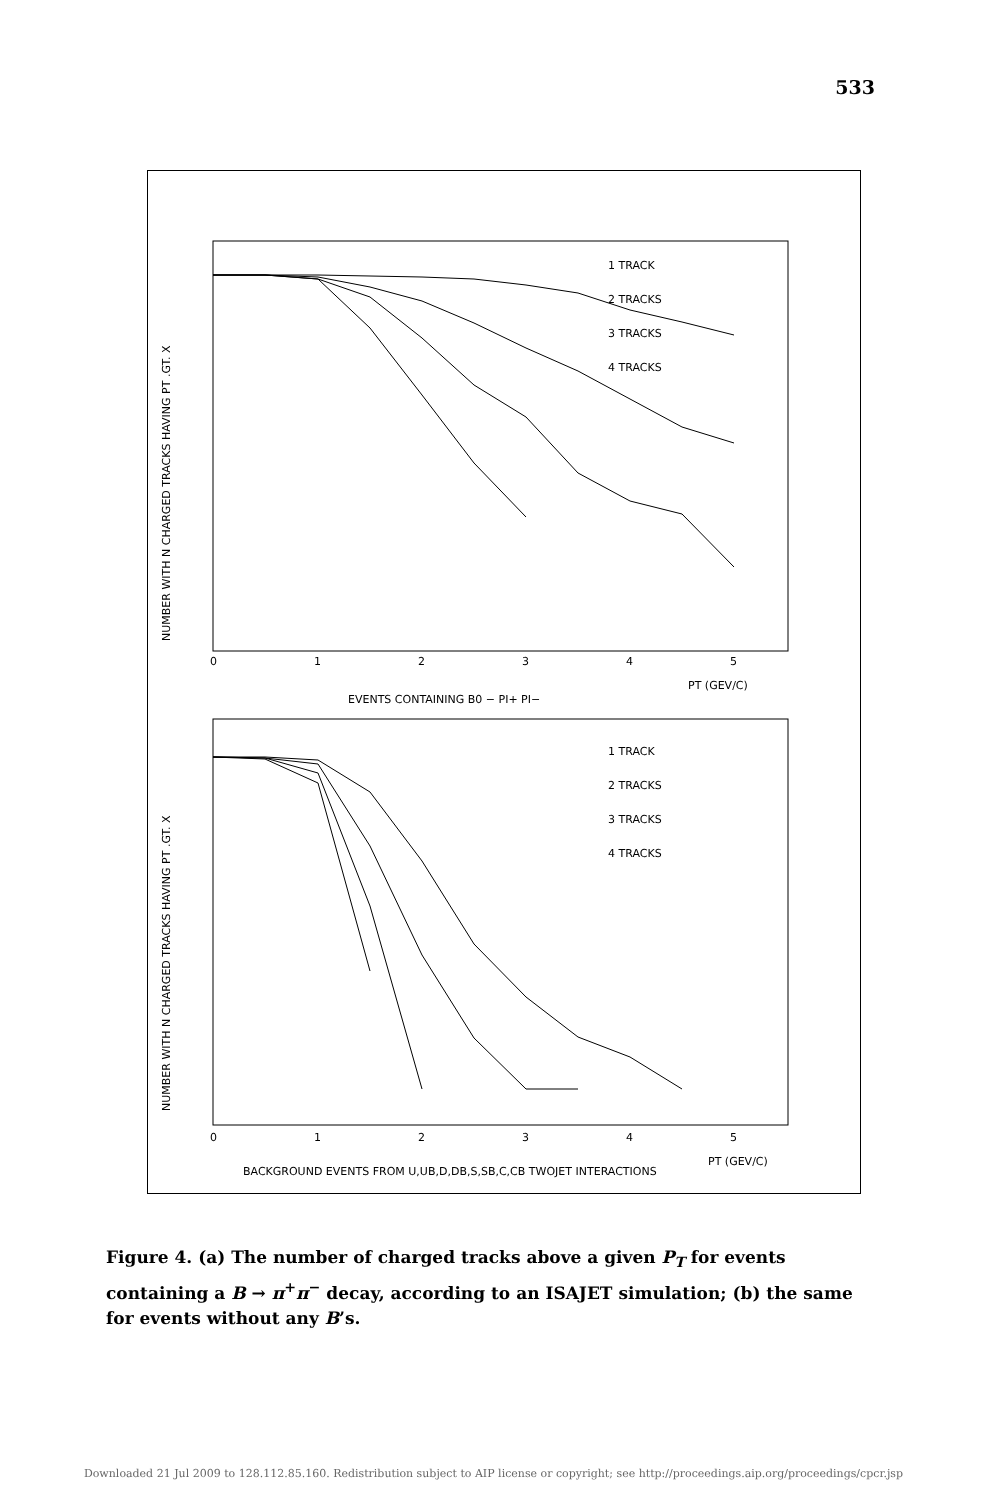533
1 TRACK
2 TRACKS
3 TRACKS
4 TRACKS
0
1
2
3
4
5
PT (GEV/C)
EVENTS CONTAINING B0 − PI+ PI−
1 TRACK
2 TRACKS
3 TRACKS
4 TRACKS
0
1
2
3
4
5
PT (GEV/C)
BACKGROUND EVENTS FROM U,UB,D,DB,S,SB,C,CB TWOJET INTERACTIONS
NUMBER WITH N CHARGED TRACKS HAVING PT .GT. X
NUMBER WITH N CHARGED TRACKS HAVING PT .GT. X
Figure 4. (a) The number of charged tracks above a given P<sub>T</sub> for events containing a B → π<sup>+</sup>π<sup>−</sup> decay, according to an ISAJET simulation; (b) the same for events without any B’s.
Downloaded 21 Jul 2009 to 128.112.85.160. Redistribution subject to AIP license or copyright; see http://proceedings.aip.org/proceedings/cpcr.jsp